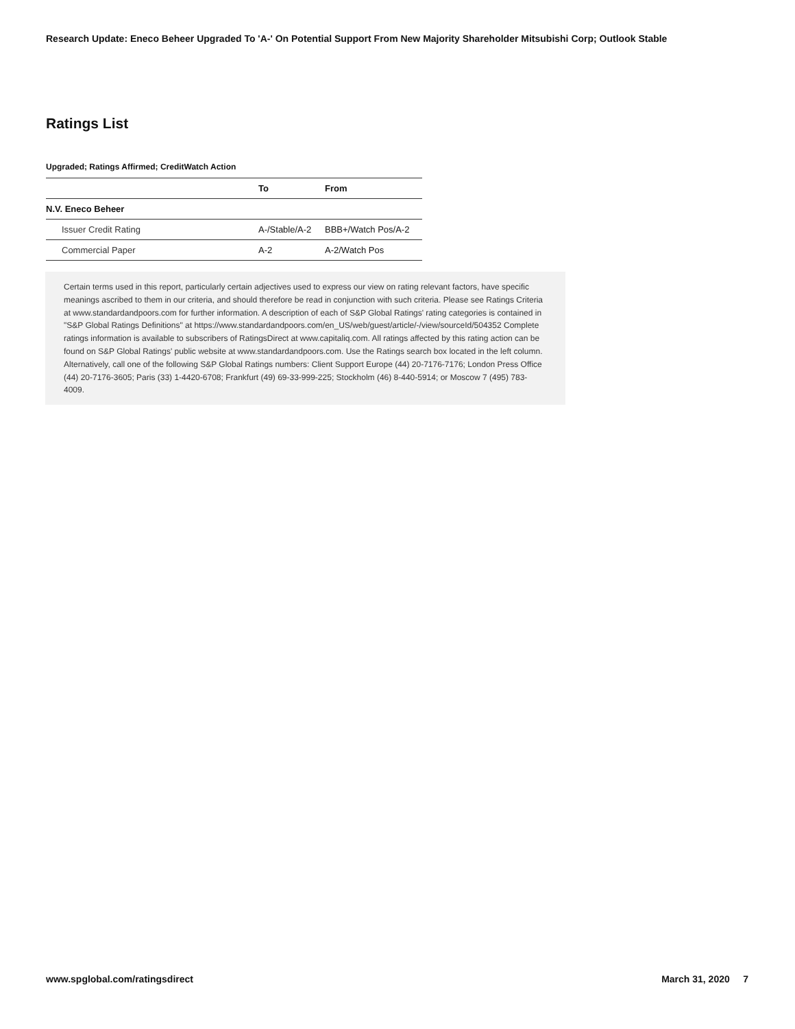Research Update: Eneco Beheer Upgraded To 'A-' On Potential Support From New Majority Shareholder Mitsubishi Corp; Outlook Stable
Ratings List
Upgraded; Ratings Affirmed; CreditWatch Action
| | To | From |
| --- | --- | --- |
| N.V. Eneco Beheer | | |
| Issuer Credit Rating | A-/Stable/A-2 | BBB+/Watch Pos/A-2 |
| Commercial Paper | A-2 | A-2/Watch Pos |
Certain terms used in this report, particularly certain adjectives used to express our view on rating relevant factors, have specific meanings ascribed to them in our criteria, and should therefore be read in conjunction with such criteria. Please see Ratings Criteria at www.standardandpoors.com for further information. A description of each of S&P Global Ratings' rating categories is contained in "S&P Global Ratings Definitions" at https://www.standardandpoors.com/en_US/web/guest/article/-/view/sourceId/504352 Complete ratings information is available to subscribers of RatingsDirect at www.capitaliq.com. All ratings affected by this rating action can be found on S&P Global Ratings' public website at www.standardandpoors.com. Use the Ratings search box located in the left column. Alternatively, call one of the following S&P Global Ratings numbers: Client Support Europe (44) 20-7176-7176; London Press Office (44) 20-7176-3605; Paris (33) 1-4420-6708; Frankfurt (49) 69-33-999-225; Stockholm (46) 8-440-5914; or Moscow 7 (495) 783-4009.
www.spglobal.com/ratingsdirect March 31, 2020 7